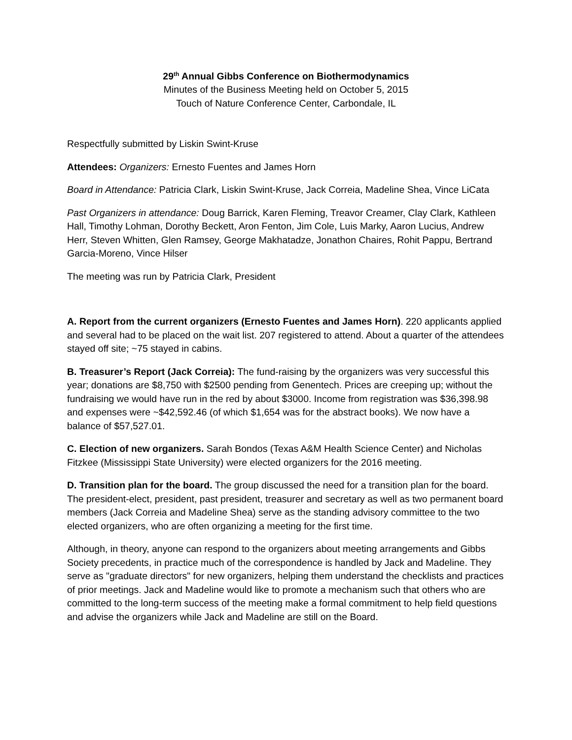29<sup>th</sup> Annual Gibbs Conference on Biothermodynamics
Minutes of the Business Meeting held on October 5, 2015
Touch of Nature Conference Center, Carbondale, IL
Respectfully submitted by Liskin Swint-Kruse
Attendees: Organizers: Ernesto Fuentes and James Horn
Board in Attendance: Patricia Clark, Liskin Swint-Kruse, Jack Correia, Madeline Shea, Vince LiCata
Past Organizers in attendance: Doug Barrick, Karen Fleming, Treavor Creamer, Clay Clark, Kathleen Hall, Timothy Lohman, Dorothy Beckett, Aron Fenton, Jim Cole, Luis Marky, Aaron Lucius, Andrew Herr, Steven Whitten, Glen Ramsey, George Makhatadze, Jonathon Chaires, Rohit Pappu, Bertrand Garcia-Moreno, Vince Hilser
The meeting was run by Patricia Clark, President
A. Report from the current organizers (Ernesto Fuentes and James Horn). 220 applicants applied and several had to be placed on the wait list. 207 registered to attend. About a quarter of the attendees stayed off site; ~75 stayed in cabins.
B. Treasurer’s Report (Jack Correia): The fund-raising by the organizers was very successful this year; donations are $8,750 with $2500 pending from Genentech. Prices are creeping up; without the fundraising we would have run in the red by about $3000. Income from registration was $36,398.98 and expenses were ~$42,592.46 (of which $1,654 was for the abstract books). We now have a balance of $57,527.01.
C. Election of new organizers. Sarah Bondos (Texas A&M Health Science Center) and Nicholas Fitzkee (Mississippi State University) were elected organizers for the 2016 meeting.
D. Transition plan for the board. The group discussed the need for a transition plan for the board. The president-elect, president, past president, treasurer and secretary as well as two permanent board members (Jack Correia and Madeline Shea) serve as the standing advisory committee to the two elected organizers, who are often organizing a meeting for the first time.
Although, in theory, anyone can respond to the organizers about meeting arrangements and Gibbs Society precedents, in practice much of the correspondence is handled by Jack and Madeline. They serve as "graduate directors" for new organizers, helping them understand the checklists and practices of prior meetings. Jack and Madeline would like to promote a mechanism such that others who are committed to the long-term success of the meeting make a formal commitment to help field questions and advise the organizers while Jack and Madeline are still on the Board.